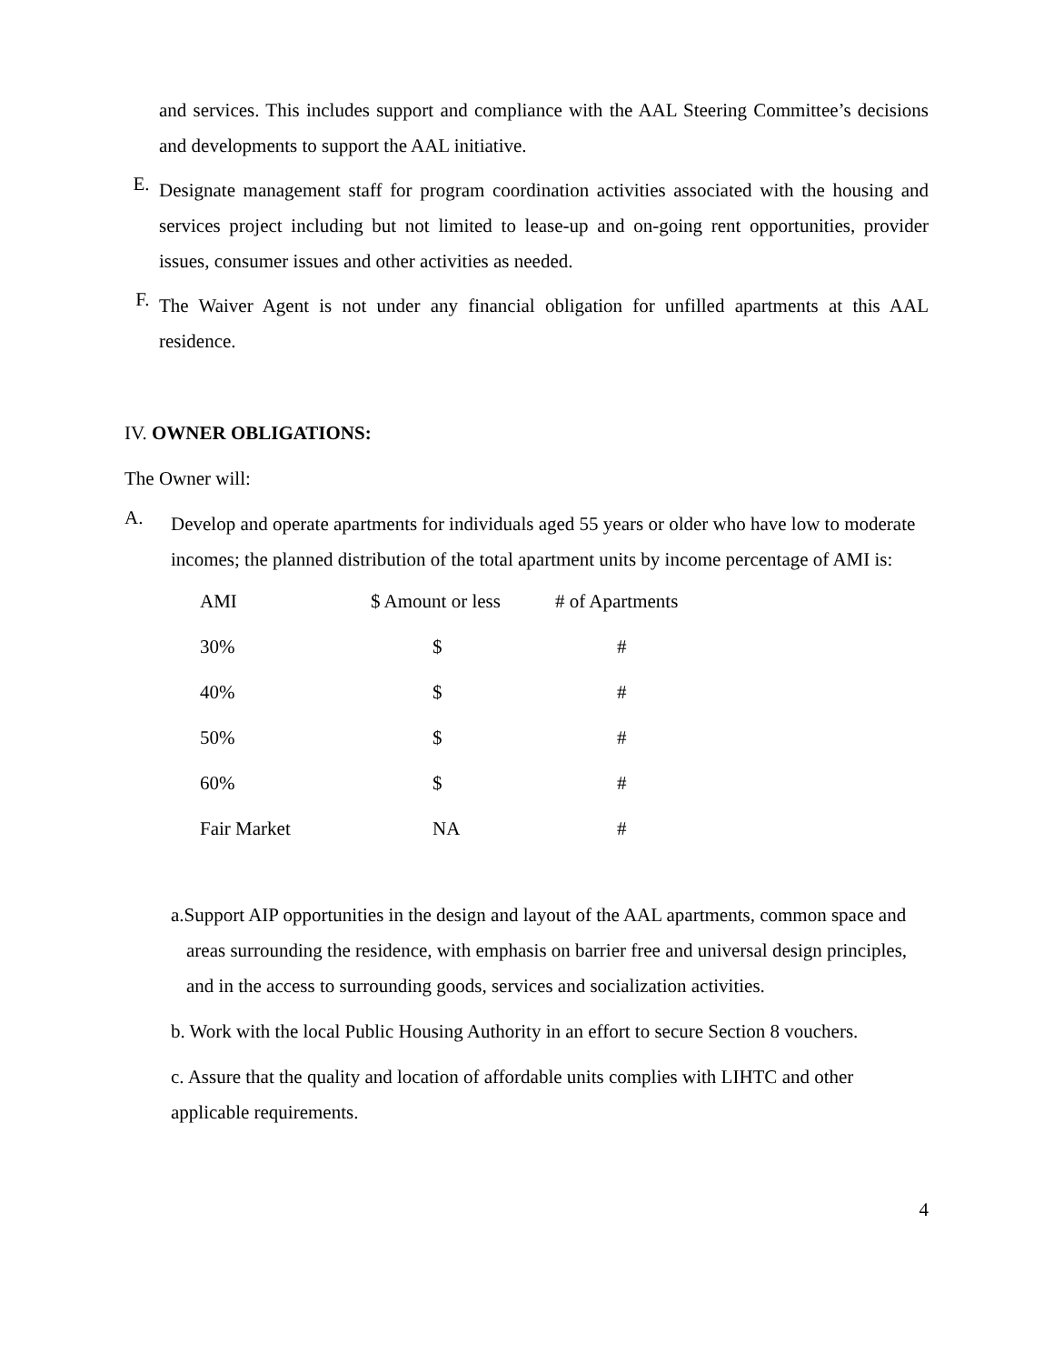and services. This includes support and compliance with the AAL Steering Committee’s decisions and developments to support the AAL initiative.
E.
Designate management staff for program coordination activities associated with the housing and services project including but not limited to lease-up and on-going rent opportunities, provider issues, consumer issues and other activities as needed.
F.
The Waiver Agent is not under any financial obligation for unfilled apartments at this AAL residence.
IV. OWNER OBLIGATIONS:
The Owner will:
A.
Develop and operate apartments for individuals aged 55 years or older who have low to moderate incomes; the planned distribution of the total apartment units by income percentage of AMI is:
| AMI | $ Amount or less | # of Apartments |
| 30% | $ | # |
| 40% | $ | # |
| 50% | $ | # |
| 60% | $ | # |
| Fair Market | NA | # |
a.Support AIP opportunities in the design and layout of the AAL apartments, common space and areas surrounding the residence, with emphasis on barrier free and universal design principles, and in the access to surrounding goods, services and socialization activities.
b. Work with the local Public Housing Authority in an effort to secure Section 8 vouchers.
c. Assure that the quality and location of affordable units complies with LIHTC and other applicable requirements.
4